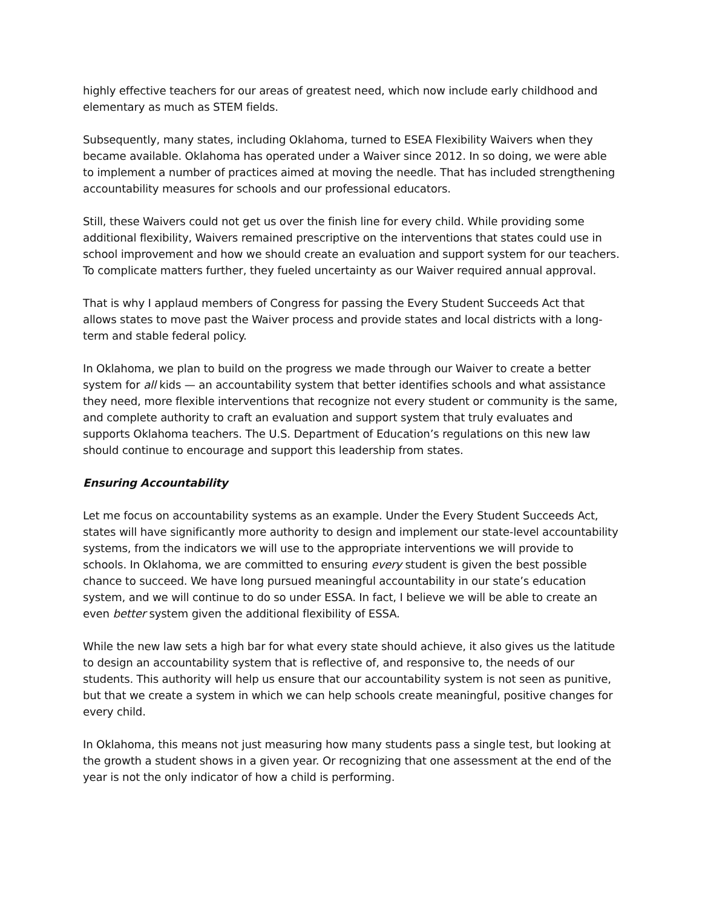highly effective teachers for our areas of greatest need, which now include early childhood and elementary as much as STEM fields.
Subsequently, many states, including Oklahoma, turned to ESEA Flexibility Waivers when they became available. Oklahoma has operated under a Waiver since 2012. In so doing, we were able to implement a number of practices aimed at moving the needle. That has included strengthening accountability measures for schools and our professional educators.
Still, these Waivers could not get us over the finish line for every child. While providing some additional flexibility, Waivers remained prescriptive on the interventions that states could use in school improvement and how we should create an evaluation and support system for our teachers. To complicate matters further, they fueled uncertainty as our Waiver required annual approval.
That is why I applaud members of Congress for passing the Every Student Succeeds Act that allows states to move past the Waiver process and provide states and local districts with a long-term and stable federal policy.
In Oklahoma, we plan to build on the progress we made through our Waiver to create a better system for all kids — an accountability system that better identifies schools and what assistance they need, more flexible interventions that recognize not every student or community is the same, and complete authority to craft an evaluation and support system that truly evaluates and supports Oklahoma teachers. The U.S. Department of Education’s regulations on this new law should continue to encourage and support this leadership from states.
Ensuring Accountability
Let me focus on accountability systems as an example. Under the Every Student Succeeds Act, states will have significantly more authority to design and implement our state-level accountability systems, from the indicators we will use to the appropriate interventions we will provide to schools. In Oklahoma, we are committed to ensuring every student is given the best possible chance to succeed. We have long pursued meaningful accountability in our state’s education system, and we will continue to do so under ESSA. In fact, I believe we will be able to create an even better system given the additional flexibility of ESSA.
While the new law sets a high bar for what every state should achieve, it also gives us the latitude to design an accountability system that is reflective of, and responsive to, the needs of our students. This authority will help us ensure that our accountability system is not seen as punitive, but that we create a system in which we can help schools create meaningful, positive changes for every child.
In Oklahoma, this means not just measuring how many students pass a single test, but looking at the growth a student shows in a given year. Or recognizing that one assessment at the end of the year is not the only indicator of how a child is performing.